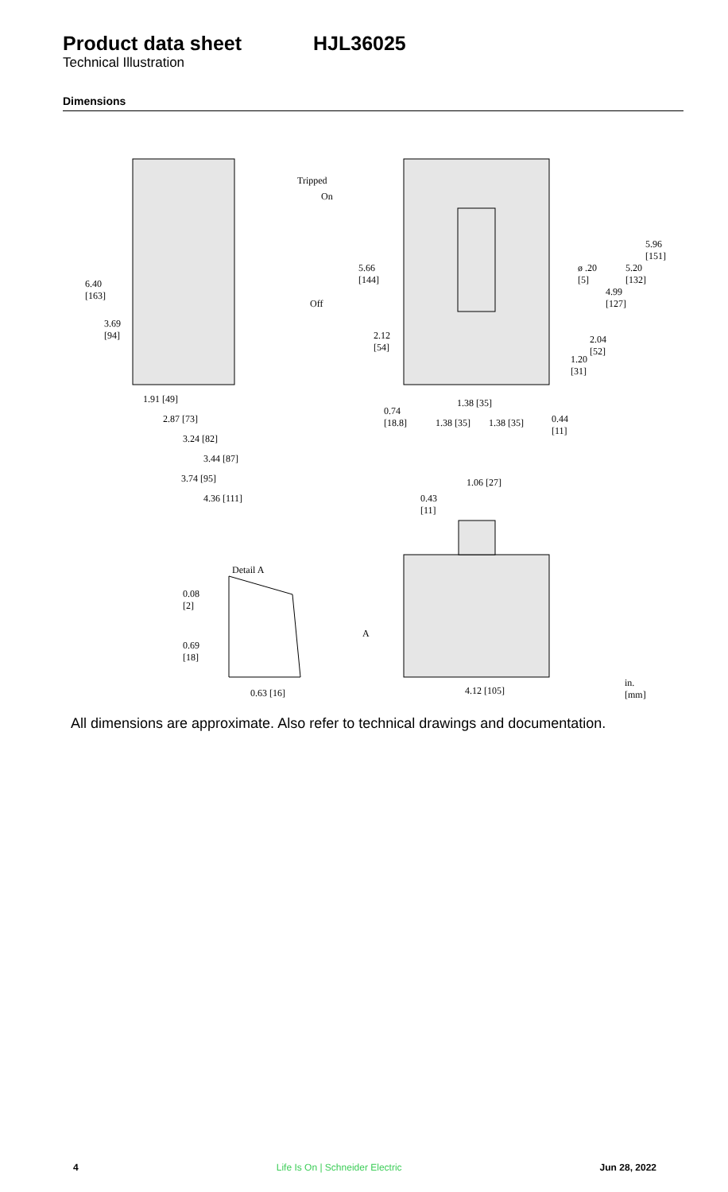Product data sheet HJL36025
Technical Illustration
Dimensions
Tripped
On
Off
6.40
[163]
3.69
[94]
1.91 [49]
2.87 [73]
3.24 [82]
3.44 [87]
3.74 [95]
4.36 [111]
5.66
[144]
2.12
[54]
0.74
[18.8]
1.38 [35]
1.38 [35]
1.38 [35]
0.44
[11]
ø .20
[5]
5.20
[132]
5.96
[151]
4.99
[127]
2.04
[52]
1.20
[31]
1.06 [27]
0.43
[11]
Detail A
0.08
[2]
0.69
[18]
0.63 [16]
A
4.12 [105]
in.
[mm]
All dimensions are approximate. Also refer to technical drawings and documentation.
4 Life Is On | Schneider Electric Jun 28, 2022